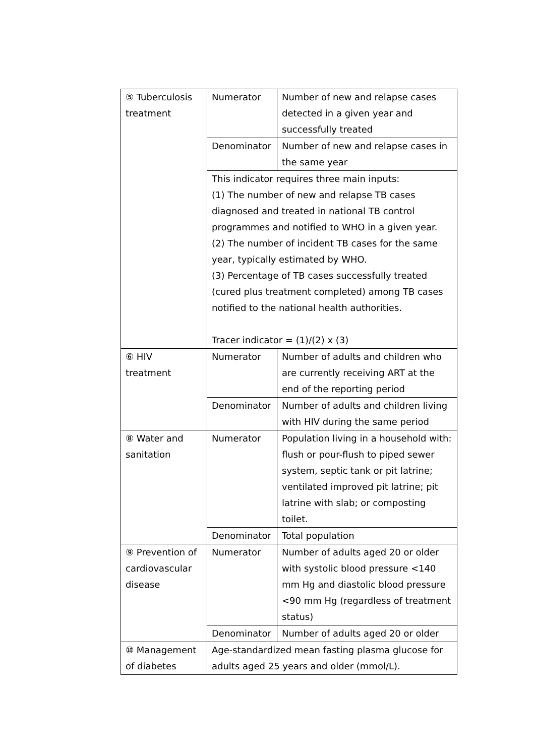| ⑤ Tuberculosis treatment | Numerator | Number of new and relapse cases detected in a given year and successfully treated |
| | Denominator | Number of new and relapse cases in the same year |
| | This indicator requires three main inputs: (1) The number of new and relapse TB cases diagnosed and treated in national TB control programmes and notified to WHO in a given year. (2) The number of incident TB cases for the same year, typically estimated by WHO. (3) Percentage of TB cases successfully treated (cured plus treatment completed) among TB cases notified to the national health authorities. Tracer indicator = (1)/(2) x (3) | |
| ⑥ HIV treatment | Numerator | Number of adults and children who are currently receiving ART at the end of the reporting period |
| | Denominator | Number of adults and children living with HIV during the same period |
| ⑧ Water and sanitation | Numerator | Population living in a household with: flush or pour-flush to piped sewer system, septic tank or pit latrine; ventilated improved pit latrine; pit latrine with slab; or composting toilet. |
| | Denominator | Total population |
| ⑨ Prevention of cardiovascular disease | Numerator | Number of adults aged 20 or older with systolic blood pressure <140 mm Hg and diastolic blood pressure <90 mm Hg (regardless of treatment status) |
| | Denominator | Number of adults aged 20 or older |
| ⑩ Management of diabetes | Age-standardized mean fasting plasma glucose for adults aged 25 years and older (mmol/L). | |